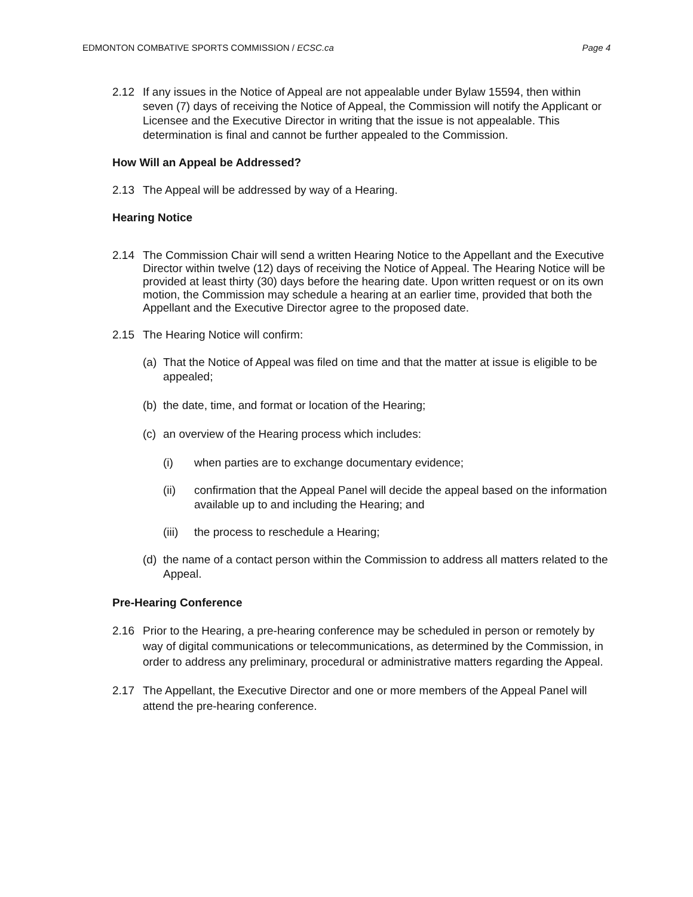EDMONTON COMBATIVE SPORTS COMMISSION / ECSC.ca Page 4
2.12 If any issues in the Notice of Appeal are not appealable under Bylaw 15594, then within seven (7) days of receiving the Notice of Appeal, the Commission will notify the Applicant or Licensee and the Executive Director in writing that the issue is not appealable. This determination is final and cannot be further appealed to the Commission.
How Will an Appeal be Addressed?
2.13 The Appeal will be addressed by way of a Hearing.
Hearing Notice
2.14 The Commission Chair will send a written Hearing Notice to the Appellant and the Executive Director within twelve (12) days of receiving the Notice of Appeal. The Hearing Notice will be provided at least thirty (30) days before the hearing date. Upon written request or on its own motion, the Commission may schedule a hearing at an earlier time, provided that both the Appellant and the Executive Director agree to the proposed date.
2.15 The Hearing Notice will confirm:
(a) That the Notice of Appeal was filed on time and that the matter at issue is eligible to be appealed;
(b) the date, time, and format or location of the Hearing;
(c) an overview of the Hearing process which includes:
(i) when parties are to exchange documentary evidence;
(ii) confirmation that the Appeal Panel will decide the appeal based on the information available up to and including the Hearing; and
(iii) the process to reschedule a Hearing;
(d) the name of a contact person within the Commission to address all matters related to the Appeal.
Pre-Hearing Conference
2.16 Prior to the Hearing, a pre-hearing conference may be scheduled in person or remotely by way of digital communications or telecommunications, as determined by the Commission, in order to address any preliminary, procedural or administrative matters regarding the Appeal.
2.17 The Appellant, the Executive Director and one or more members of the Appeal Panel will attend the pre-hearing conference.